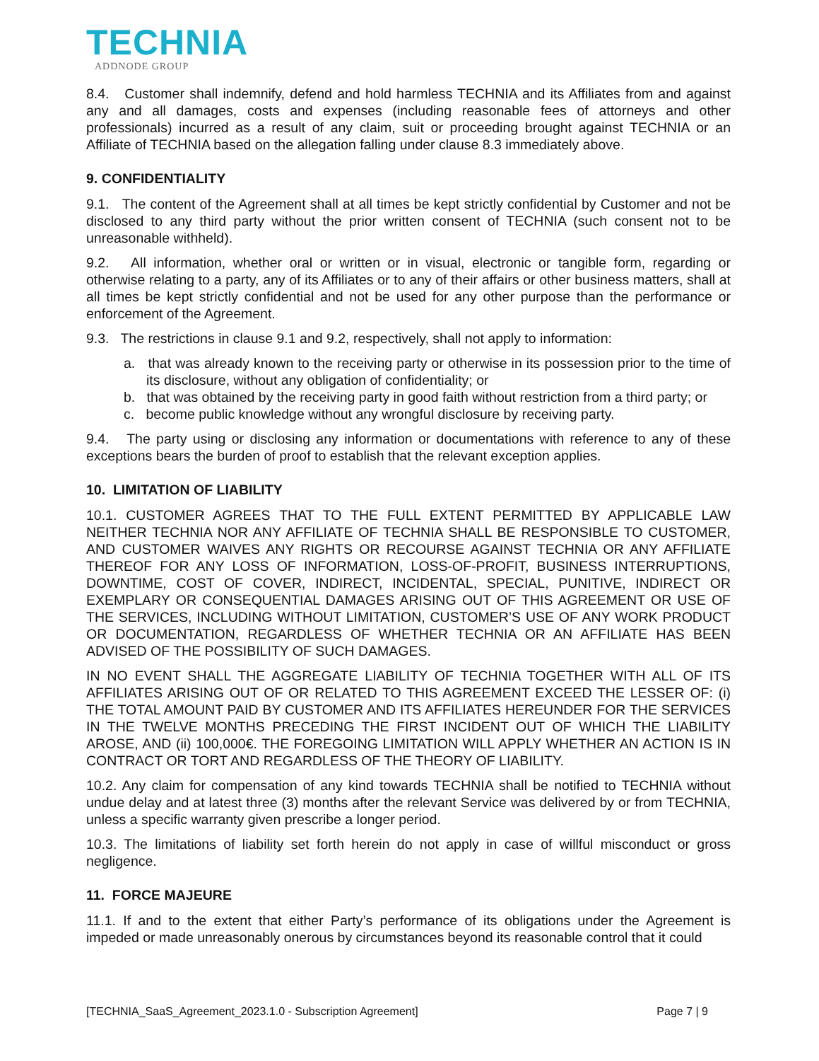TECHNIA
ADDNODE GROUP
8.4. Customer shall indemnify, defend and hold harmless TECHNIA and its Affiliates from and against any and all damages, costs and expenses (including reasonable fees of attorneys and other professionals) incurred as a result of any claim, suit or proceeding brought against TECHNIA or an Affiliate of TECHNIA based on the allegation falling under clause 8.3 immediately above.
9. CONFIDENTIALITY
9.1. The content of the Agreement shall at all times be kept strictly confidential by Customer and not be disclosed to any third party without the prior written consent of TECHNIA (such consent not to be unreasonable withheld).
9.2. All information, whether oral or written or in visual, electronic or tangible form, regarding or otherwise relating to a party, any of its Affiliates or to any of their affairs or other business matters, shall at all times be kept strictly confidential and not be used for any other purpose than the performance or enforcement of the Agreement.
9.3. The restrictions in clause 9.1 and 9.2, respectively, shall not apply to information:
a. that was already known to the receiving party or otherwise in its possession prior to the time of its disclosure, without any obligation of confidentiality; or
b. that was obtained by the receiving party in good faith without restriction from a third party; or
c. become public knowledge without any wrongful disclosure by receiving party.
9.4. The party using or disclosing any information or documentations with reference to any of these exceptions bears the burden of proof to establish that the relevant exception applies.
10. LIMITATION OF LIABILITY
10.1. CUSTOMER AGREES THAT TO THE FULL EXTENT PERMITTED BY APPLICABLE LAW NEITHER TECHNIA NOR ANY AFFILIATE OF TECHNIA SHALL BE RESPONSIBLE TO CUSTOMER, AND CUSTOMER WAIVES ANY RIGHTS OR RECOURSE AGAINST TECHNIA OR ANY AFFILIATE THEREOF FOR ANY LOSS OF INFORMATION, LOSS-OF-PROFIT, BUSINESS INTERRUPTIONS, DOWNTIME, COST OF COVER, INDIRECT, INCIDENTAL, SPECIAL, PUNITIVE, INDIRECT OR EXEMPLARY OR CONSEQUENTIAL DAMAGES ARISING OUT OF THIS AGREEMENT OR USE OF THE SERVICES, INCLUDING WITHOUT LIMITATION, CUSTOMER’S USE OF ANY WORK PRODUCT OR DOCUMENTATION, REGARDLESS OF WHETHER TECHNIA OR AN AFFILIATE HAS BEEN ADVISED OF THE POSSIBILITY OF SUCH DAMAGES.
IN NO EVENT SHALL THE AGGREGATE LIABILITY OF TECHNIA TOGETHER WITH ALL OF ITS AFFILIATES ARISING OUT OF OR RELATED TO THIS AGREEMENT EXCEED THE LESSER OF: (i) THE TOTAL AMOUNT PAID BY CUSTOMER AND ITS AFFILIATES HEREUNDER FOR THE SERVICES IN THE TWELVE MONTHS PRECEDING THE FIRST INCIDENT OUT OF WHICH THE LIABILITY AROSE, AND (ii) 100,000€. THE FOREGOING LIMITATION WILL APPLY WHETHER AN ACTION IS IN CONTRACT OR TORT AND REGARDLESS OF THE THEORY OF LIABILITY.
10.2. Any claim for compensation of any kind towards TECHNIA shall be notified to TECHNIA without undue delay and at latest three (3) months after the relevant Service was delivered by or from TECHNIA, unless a specific warranty given prescribe a longer period.
10.3. The limitations of liability set forth herein do not apply in case of willful misconduct or gross negligence.
11. FORCE MAJEURE
11.1. If and to the extent that either Party’s performance of its obligations under the Agreement is impeded or made unreasonably onerous by circumstances beyond its reasonable control that it could
[TECHNIA_SaaS_Agreement_2023.1.0 - Subscription Agreement] Page 7 | 9